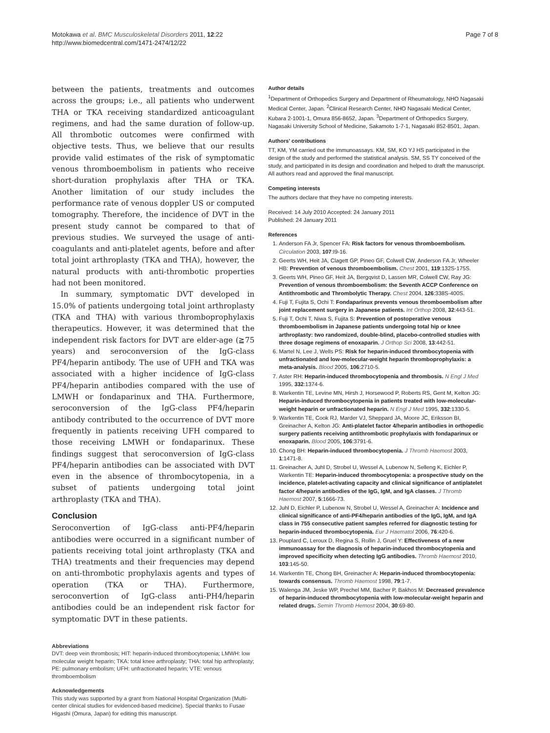Motokawa et al. BMC Musculoskeletal Disorders 2011, 12:22
http://www.biomedcentral.com/1471-2474/12/22
Page 7 of 8
between the patients, treatments and outcomes across the groups; i.e., all patients who underwent THA or TKA receiving standardized anticoagulant regimens, and had the same duration of follow-up. All thrombotic outcomes were confirmed with objective tests. Thus, we believe that our results provide valid estimates of the risk of symptomatic venous thromboembolism in patients who receive short-duration prophylaxis after THA or TKA. Another limitation of our study includes the performance rate of venous doppler US or computed tomography. Therefore, the incidence of DVT in the present study cannot be compared to that of previous studies. We surveyed the usage of anti-coagulants and anti-platelet agents, before and after total joint arthroplasty (TKA and THA), however, the natural products with anti-thrombotic properties had not been monitored.
In summary, symptomatic DVT developed in 15.0% of patients undergoing total joint arthroplasty (TKA and THA) with various thromboprophylaxis therapeutics. However, it was determined that the independent risk factors for DVT are elder-age (≧75 years) and seroconversion of the IgG-class PF4/heparin antibody. The use of UFH and TKA was associated with a higher incidence of IgG-class PF4/heparin antibodies compared with the use of LMWH or fondaparinux and THA. Furthermore, seroconversion of the IgG-class PF4/heparin antibody contributed to the occurrence of DVT more frequently in patients receiving UFH compared to those receiving LMWH or fondaparinux. These findings suggest that seroconversion of IgG-class PF4/heparin antibodies can be associated with DVT even in the absence of thrombocytopenia, in a subset of patients undergoing total joint arthroplasty (TKA and THA).
Conclusion
Seroconvertion of IgG-class anti-PF4/heparin antibodies were occurred in a significant number of patients receiving total joint arthroplasty (TKA and THA) treatments and their frequencies may depend on anti-thrombotic prophylaxis agents and types of operation (TKA or THA). Furthermore, seroconvertion of IgG-class anti-PH4/heparin antibodies could be an independent risk factor for symptomatic DVT in these patients.
Abbreviations
DVT: deep vein thrombosis; HIT: heparin-induced thrombocytopenia; LMWH: low molecular weight heparin; TKA: total knee arthroplasty; THA: total hip arthroplasty; PE: pulmonary embolism; UFH: unfractionated heparin; VTE: venous thromboembolism
Acknowledgements
This study was supported by a grant from National Hospital Organization (Multi-center clinical studies for evidenced-based medicine). Special thanks to Fusae Higashi (Omura, Japan) for editing this manuscript.
Author details
<sup>1</sup> Department of Orthopedics Surgery and Department of Rheumatology, NHO Nagasaki Medical Center, Japan. <sup>2</sup>Clinical Research Center, NHO Nagasaki Medical Center, Kubara 2-1001-1, Omura 856-8652, Japan. <sup>3</sup>Department of Orthopedics Surgery, Nagasaki University School of Medicine, Sakamoto 1-7-1, Nagasaki 852-8501, Japan.
Authors' contributions
TT, KM, YM carried out the immunoassays. KM, SM, KO YJ HS participated in the design of the study and performed the statistical analysis. SM, SS TY conceived of the study, and participated in its design and coordination and helped to draft the manuscript. All authors read and approved the final manuscript.
Competing interests
The authors declare that they have no competing interests.
Received: 14 July 2010 Accepted: 24 January 2011
Published: 24 January 2011
References
1. Anderson FA Jr, Spencer FA: Risk factors for venous thromboembolism. Circulation 2003, 107:I9-16.
2. Geerts WH, Heit JA, Clagett GP, Pineo GF, Colwell CW, Anderson FA Jr, Wheeler HB: Prevention of venous thromboembolism. Chest 2001, 119:132S-175S.
3. Geerts WH, Pineo GF, Heit JA, Bergqvist D, Lassen MR, Colwell CW, Ray JG: Prevention of venous thromboembolism: the Seventh ACCP Conference on Antithrombotic and Thrombolytic Therapy. Chest 2004, 126:338S-400S.
4. Fuji T, Fujita S, Ochi T: Fondaparinux prevents venous thromboembolism after joint replacement surgery in Japanese patients. Int Orthop 2008, 32:443-51.
5. Fuji T, Ochi T, Niwa S, Fujita S: Prevention of postoperative venous thromboembolism in Japanese patients undergoing total hip or knee arthroplasty: two randomized, double-blind, placebo-controlled studies with three dosage regimens of enoxaparin. J Orthop Sci 2008, 13:442-51.
6. Martel N, Lee J, Wells PS: Risk for heparin-induced thrombocytopenia with unfractionated and low-molecular-weight heparin thromboprophylaxis: a meta-analysis. Blood 2005, 106:2710-5.
7. Aster RH: Heparin-induced thrombocytopenia and thrombosis. N Engl J Med 1995, 332:1374-6.
8. Warkentin TE, Levine MN, Hirsh J, Horsewood P, Roberts RS, Gent M, Kelton JG: Heparin-induced thrombocytopenia in patients treated with low-molecular-weight heparin or unfractionated heparin. N Engl J Med 1995, 332:1330-5.
9. Warkentin TE, Cook RJ, Marder VJ, Sheppard JA, Moore JC, Eriksson BI, Greinacher A, Kelton JG: Anti-platelet factor 4/heparin antibodies in orthopedic surgery patients receiving antithrombotic prophylaxis with fondaparinux or enoxaparin. Blood 2005, 106:3791-6.
10. Chong BH: Heparin-induced thrombocytopenia. J Thromb Haemost 2003, 1:1471-8.
11. Greinacher A, Juhl D, Strobel U, Wessel A, Lubenow N, Selleng K, Eichler P, Warkentin TE: Heparin-induced thrombocytopenia: a prospective study on the incidence, platelet-activating capacity and clinical significance of antiplatelet factor 4/heparin antibodies of the IgG, IgM, and IgA classes. J Thromb Haemost 2007, 5:1666-73.
12. Juhl D, Eichler P, Lubenow N, Strobel U, Wessel A, Greinacher A: Incidence and clinical significance of anti-PF4/heparin antibodies of the IgG, IgM, and IgA class in 755 consecutive patient samples referred for diagnostic testing for heparin-induced thrombocytopenia. Eur J Haematol 2006, 76:420-6.
13. Pouplard C, Leroux D, Regina S, Rollin J, Gruel Y: Effectiveness of a new immunoassay for the diagnosis of heparin-induced thrombocytopenia and improved specificity when detecting IgG antibodies. Thromb Haemost 2010, 103:145-50.
14. Warkentin TE, Chong BH, Greinacher A: Heparin-induced thrombocytopenia: towards consensus. Thromb Haemost 1998, 79:1-7.
15. Walenga JM, Jeske WP, Prechel MM, Bacher P, Bakhos M: Decreased prevalence of heparin-induced thrombocytopenia with low-molecular-weight heparin and related drugs. Semin Thromb Hemost 2004, 30:69-80.